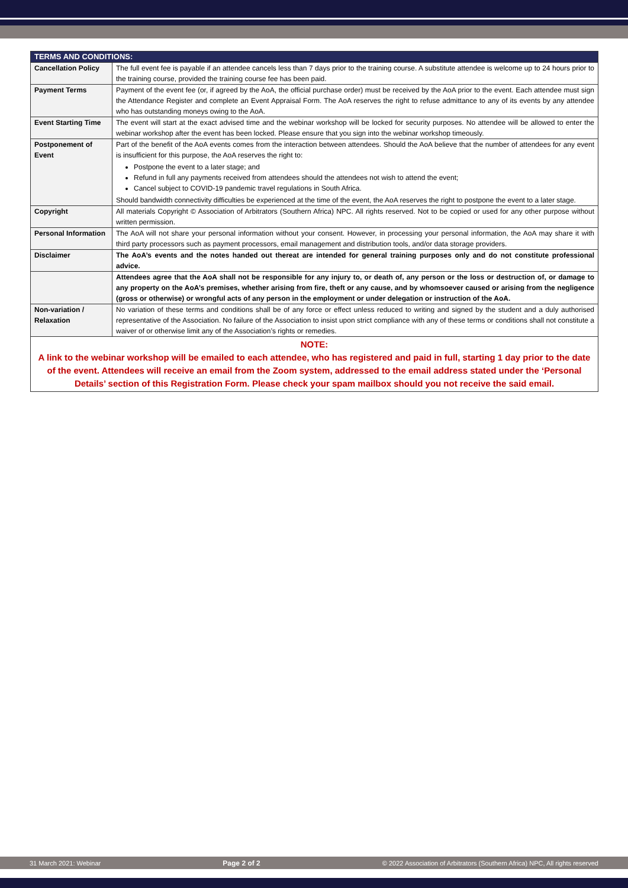| TERMS AND CONDITIONS: | |
| --- | --- |
| Cancellation Policy | The full event fee is payable if an attendee cancels less than 7 days prior to the training course. A substitute attendee is welcome up to 24 hours prior to the training course, provided the training course fee has been paid. |
| Payment Terms | Payment of the event fee (or, if agreed by the AoA, the official purchase order) must be received by the AoA prior to the event. Each attendee must sign the Attendance Register and complete an Event Appraisal Form. The AoA reserves the right to refuse admittance to any of its events by any attendee who has outstanding moneys owing to the AoA. |
| Event Starting Time | The event will start at the exact advised time and the webinar workshop will be locked for security purposes. No attendee will be allowed to enter the webinar workshop after the event has been locked. Please ensure that you sign into the webinar workshop timeously. |
| Postponement of Event | Part of the benefit of the AoA events comes from the interaction between attendees. Should the AoA believe that the number of attendees for any event is insufficient for this purpose, the AoA reserves the right to: Postpone the event to a later stage; and Refund in full any payments received from attendees should the attendees not wish to attend the event; Cancel subject to COVID-19 pandemic travel regulations in South Africa. Should bandwidth connectivity difficulties be experienced at the time of the event, the AoA reserves the right to postpone the event to a later stage. |
| Copyright | All materials Copyright © Association of Arbitrators (Southern Africa) NPC. All rights reserved. Not to be copied or used for any other purpose without written permission. |
| Personal Information | The AoA will not share your personal information without your consent. However, in processing your personal information, the AoA may share it with third party processors such as payment processors, email management and distribution tools, and/or data storage providers. |
| Disclaimer | The AoA’s events and the notes handed out thereat are intended for general training purposes only and do not constitute professional advice. |
| | Attendees agree that the AoA shall not be responsible for any injury to, or death of, any person or the loss or destruction of, or damage to any property on the AoA’s premises, whether arising from fire, theft or any cause, and by whomsoever caused or arising from the negligence (gross or otherwise) or wrongful acts of any person in the employment or under delegation or instruction of the AoA. |
| Non-variation / Relaxation | No variation of these terms and conditions shall be of any force or effect unless reduced to writing and signed by the student and a duly authorised representative of the Association. No failure of the Association to insist upon strict compliance with any of these terms or conditions shall not constitute a waiver of or otherwise limit any of the Association’s rights or remedies. |
| NOTE: A link to the webinar workshop will be emailed to each attendee, who has registered and paid in full, starting 1 day prior to the date of the event. Attendees will receive an email from the Zoom system, addressed to the email address stated under the ‘Personal Details’ section of this Registration Form. Please check your spam mailbox should you not receive the said email. | |
31 March 2021: Webinar Page 2 of 2 © 2022 Association of Arbitrators (Southern Africa) NPC, All rights reserved